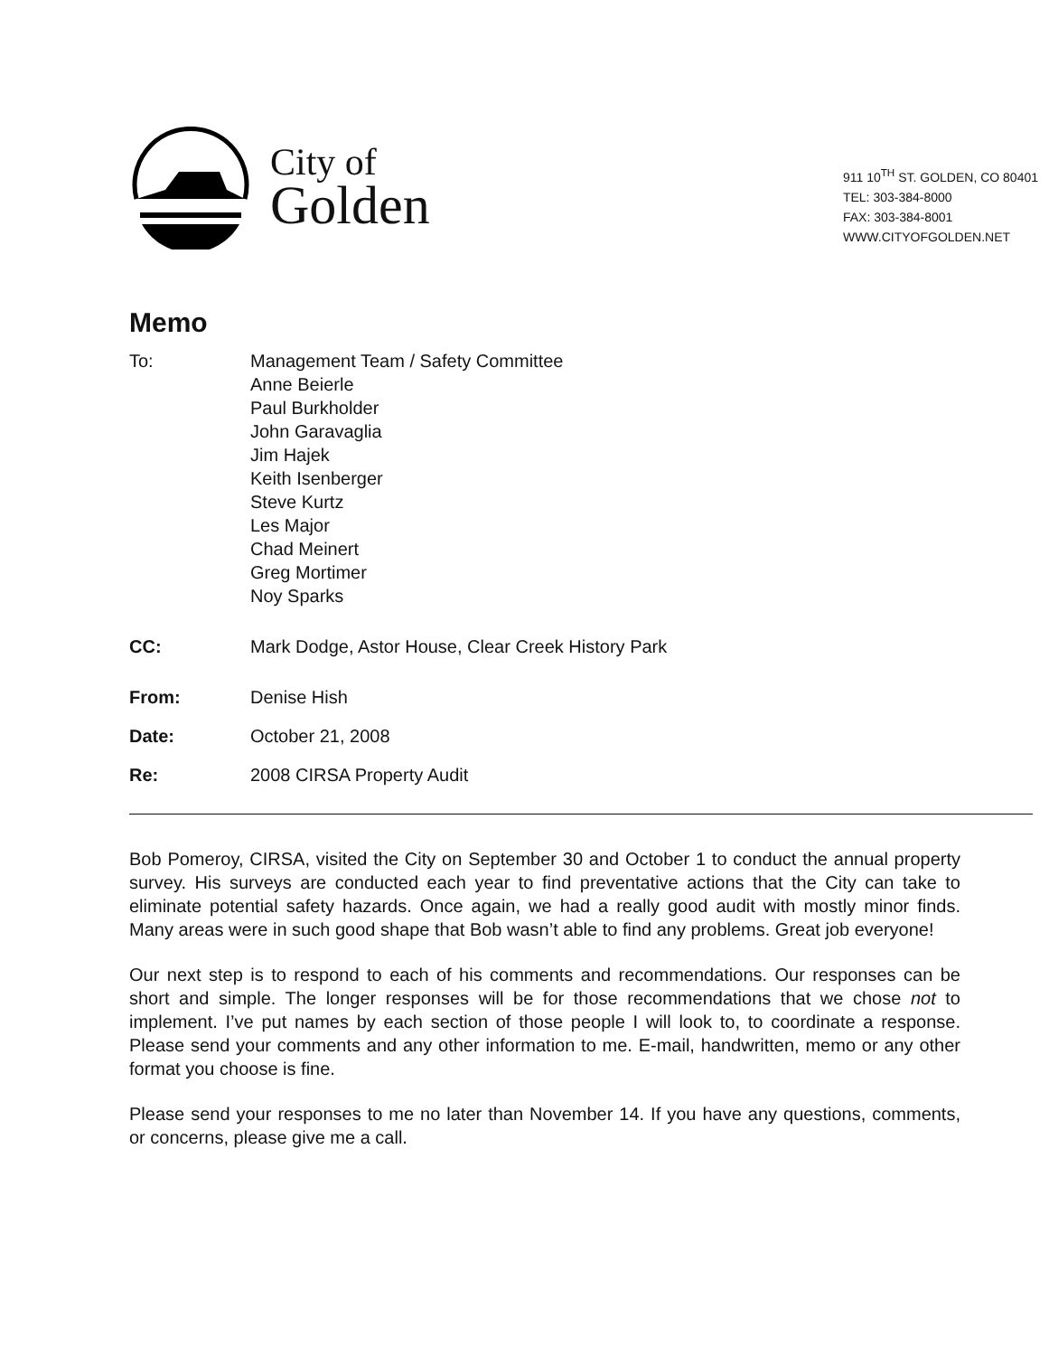City of
Golden
911 10<sup>TH</sup> ST. GOLDEN, CO 80401
TEL: 303-384-8000
FAX: 303-384-8001
WWW.CITYOFGOLDEN.NET
Memo
To: Management Team / Safety Committee
Anne Beierle
Paul Burkholder
John Garavaglia
Jim Hajek
Keith Isenberger
Steve Kurtz
Les Major
Chad Meinert
Greg Mortimer
Noy Sparks
CC: Mark Dodge, Astor House, Clear Creek History Park
From: Denise Hish
Date: October 21, 2008
Re: 2008 CIRSA Property Audit
Bob Pomeroy, CIRSA, visited the City on September 30 and October 1 to conduct the annual property survey. His surveys are conducted each year to find preventative actions that the City can take to eliminate potential safety hazards. Once again, we had a really good audit with mostly minor finds. Many areas were in such good shape that Bob wasn’t able to find any problems. Great job everyone!
Our next step is to respond to each of his comments and recommendations. Our responses can be short and simple. The longer responses will be for those recommendations that we chose not to implement. I’ve put names by each section of those people I will look to, to coordinate a response. Please send your comments and any other information to me. E-mail, handwritten, memo or any other format you choose is fine.
Please send your responses to me no later than November 14. If you have any questions, comments, or concerns, please give me a call.